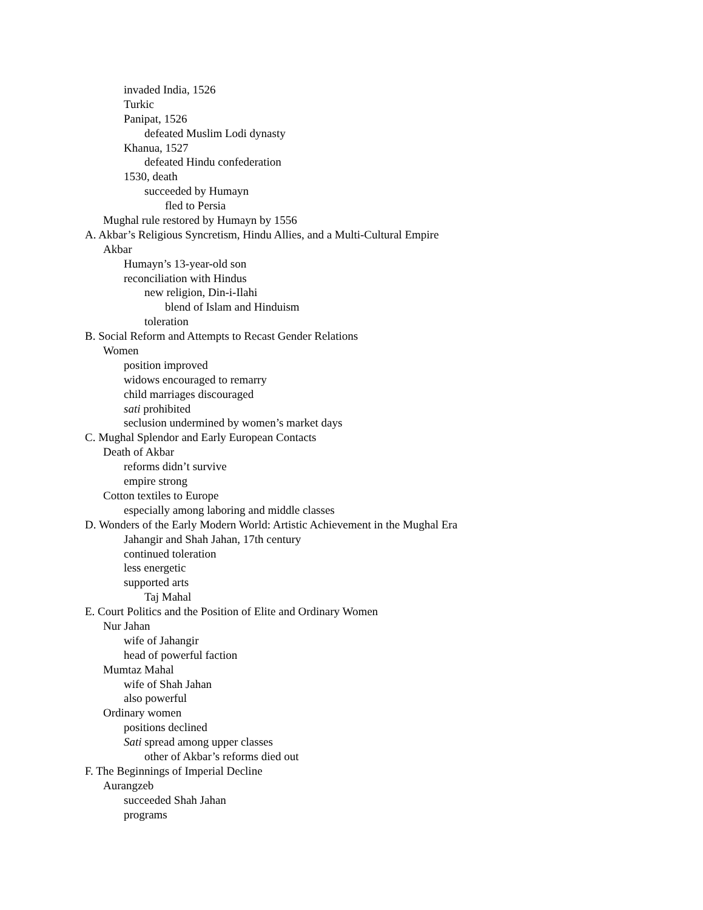invaded India, 1526
Turkic
Panipat, 1526
defeated Muslim Lodi dynasty
Khanua, 1527
defeated Hindu confederation
1530, death
succeeded by Humayn
fled to Persia
Mughal rule restored by Humayn by 1556
A. Akbar’s Religious Syncretism, Hindu Allies, and a Multi-Cultural Empire
Akbar
Humayn’s 13-year-old son
reconciliation with Hindus
new religion, Din-i-Ilahi
blend of Islam and Hinduism
toleration
B. Social Reform and Attempts to Recast Gender Relations
Women
position improved
widows encouraged to remarry
child marriages discouraged
sati prohibited
seclusion undermined by women’s market days
C. Mughal Splendor and Early European Contacts
Death of Akbar
reforms didn’t survive
empire strong
Cotton textiles to Europe
especially among laboring and middle classes
D. Wonders of the Early Modern World: Artistic Achievement in the Mughal Era
Jahangir and Shah Jahan, 17th century
continued toleration
less energetic
supported arts
Taj Mahal
E. Court Politics and the Position of Elite and Ordinary Women
Nur Jahan
wife of Jahangir
head of powerful faction
Mumtaz Mahal
wife of Shah Jahan
also powerful
Ordinary women
positions declined
Sati spread among upper classes
other of Akbar’s reforms died out
F. The Beginnings of Imperial Decline
Aurangzeb
succeeded Shah Jahan
programs